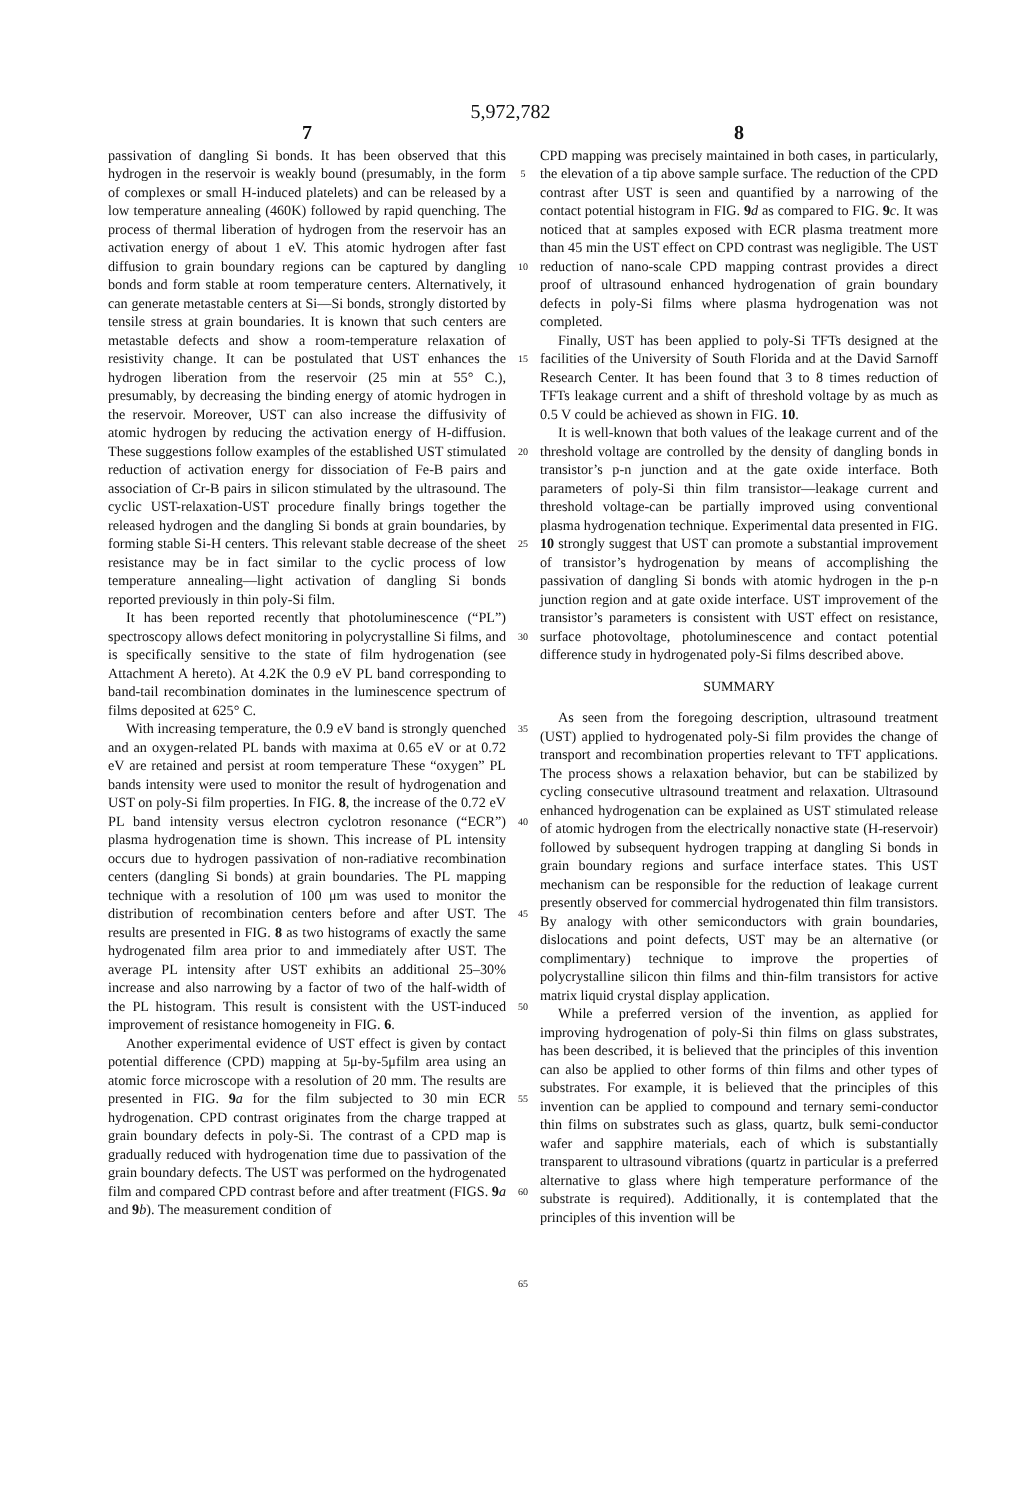5,972,782
7
passivation of dangling Si bonds. It has been observed that this hydrogen in the reservoir is weakly bound (presumably, in the form of complexes or small H-induced platelets) and can be released by a low temperature annealing (460K) followed by rapid quenching. The process of thermal liberation of hydrogen from the reservoir has an activation energy of about 1 eV. This atomic hydrogen after fast diffusion to grain boundary regions can be captured by dangling bonds and form stable at room temperature centers. Alternatively, it can generate metastable centers at Si—Si bonds, strongly distorted by tensile stress at grain boundaries. It is known that such centers are metastable defects and show a room-temperature relaxation of resistivity change. It can be postulated that UST enhances the hydrogen liberation from the reservoir (25 min at 55° C.), presumably, by decreasing the binding energy of atomic hydrogen in the reservoir. Moreover, UST can also increase the diffusivity of atomic hydrogen by reducing the activation energy of H-diffusion. These suggestions follow examples of the established UST stimulated reduction of activation energy for dissociation of Fe-B pairs and association of Cr-B pairs in silicon stimulated by the ultrasound. The cyclic UST-relaxation-UST procedure finally brings together the released hydrogen and the dangling Si bonds at grain boundaries, by forming stable Si-H centers. This relevant stable decrease of the sheet resistance may be in fact similar to the cyclic process of low temperature annealing—light activation of dangling Si bonds reported previously in thin poly-Si film.
It has been reported recently that photoluminescence (“PL”) spectroscopy allows defect monitoring in polycrystalline Si films, and is specifically sensitive to the state of film hydrogenation (see Attachment A hereto). At 4.2K the 0.9 eV PL band corresponding to band-tail recombination dominates in the luminescence spectrum of films deposited at 625° C.
With increasing temperature, the 0.9 eV band is strongly quenched and an oxygen-related PL bands with maxima at 0.65 eV or at 0.72 eV are retained and persist at room temperature These “oxygen” PL bands intensity were used to monitor the result of hydrogenation and UST on poly-Si film properties. In FIG. 8, the increase of the 0.72 eV PL band intensity versus electron cyclotron resonance (“ECR”) plasma hydrogenation time is shown. This increase of PL intensity occurs due to hydrogen passivation of non-radiative recombination centers (dangling Si bonds) at grain boundaries. The PL mapping technique with a resolution of 100 μm was used to monitor the distribution of recombination centers before and after UST. The results are presented in FIG. 8 as two histograms of exactly the same hydrogenated film area prior to and immediately after UST. The average PL intensity after UST exhibits an additional 25–30% increase and also narrowing by a factor of two of the half-width of the PL histogram. This result is consistent with the UST-induced improvement of resistance homogeneity in FIG. 6.
Another experimental evidence of UST effect is given by contact potential difference (CPD) mapping at 5μ-by-5μfilm area using an atomic force microscope with a resolution of 20 mm. The results are presented in FIG. 9 a for the film subjected to 30 min ECR hydrogenation. CPD contrast originates from the charge trapped at grain boundary defects in poly-Si. The contrast of a CPD map is gradually reduced with hydrogenation time due to passivation of the grain boundary defects. The UST was performed on the hydrogenated film and compared CPD contrast before and after treatment (FIGS. 9 a and 9 b). The measurement condition of
5
10
15
20
25
30
35
40
45
50
55
60
65
8
CPD mapping was precisely maintained in both cases, in particularly, the elevation of a tip above sample surface. The reduction of the CPD contrast after UST is seen and quantified by a narrowing of the contact potential histogram in FIG. 9 d as compared to FIG. 9 c. It was noticed that at samples exposed with ECR plasma treatment more than 45 min the UST effect on CPD contrast was negligible. The UST reduction of nano-scale CPD mapping contrast provides a direct proof of ultrasound enhanced hydrogenation of grain boundary defects in poly-Si films where plasma hydrogenation was not completed.
Finally, UST has been applied to poly-Si TFTs designed at the facilities of the University of South Florida and at the David Sarnoff Research Center. It has been found that 3 to 8 times reduction of TFTs leakage current and a shift of threshold voltage by as much as 0.5 V could be achieved as shown in FIG. 10.
It is well-known that both values of the leakage current and of the threshold voltage are controlled by the density of dangling bonds in transistor’s p-n junction and at the gate oxide interface. Both parameters of poly-Si thin film transistor—leakage current and threshold voltage-can be partially improved using conventional plasma hydrogenation technique. Experimental data presented in FIG. 10 strongly suggest that UST can promote a substantial improvement of transistor’s hydrogenation by means of accomplishing the passivation of dangling Si bonds with atomic hydrogen in the p-n junction region and at gate oxide interface. UST improvement of the transistor’s parameters is consistent with UST effect on resistance, surface photovoltage, photoluminescence and contact potential difference study in hydrogenated poly-Si films described above.
SUMMARY
As seen from the foregoing description, ultrasound treatment (UST) applied to hydrogenated poly-Si film provides the change of transport and recombination properties relevant to TFT applications. The process shows a relaxation behavior, but can be stabilized by cycling consecutive ultrasound treatment and relaxation. Ultrasound enhanced hydrogenation can be explained as UST stimulated release of atomic hydrogen from the electrically nonactive state (H-reservoir) followed by subsequent hydrogen trapping at dangling Si bonds in grain boundary regions and surface interface states. This UST mechanism can be responsible for the reduction of leakage current presently observed for commercial hydrogenated thin film transistors. By analogy with other semiconductors with grain boundaries, dislocations and point defects, UST may be an alternative (or complimentary) technique to improve the properties of polycrystalline silicon thin films and thin-film transistors for active matrix liquid crystal display application.
While a preferred version of the invention, as applied for improving hydrogenation of poly-Si thin films on glass substrates, has been described, it is believed that the principles of this invention can also be applied to other forms of thin films and other types of substrates. For example, it is believed that the principles of this invention can be applied to compound and ternary semi-conductor thin films on substrates such as glass, quartz, bulk semi-conductor wafer and sapphire materials, each of which is substantially transparent to ultrasound vibrations (quartz in particular is a preferred alternative to glass where high temperature performance of the substrate is required). Additionally, it is contemplated that the principles of this invention will be